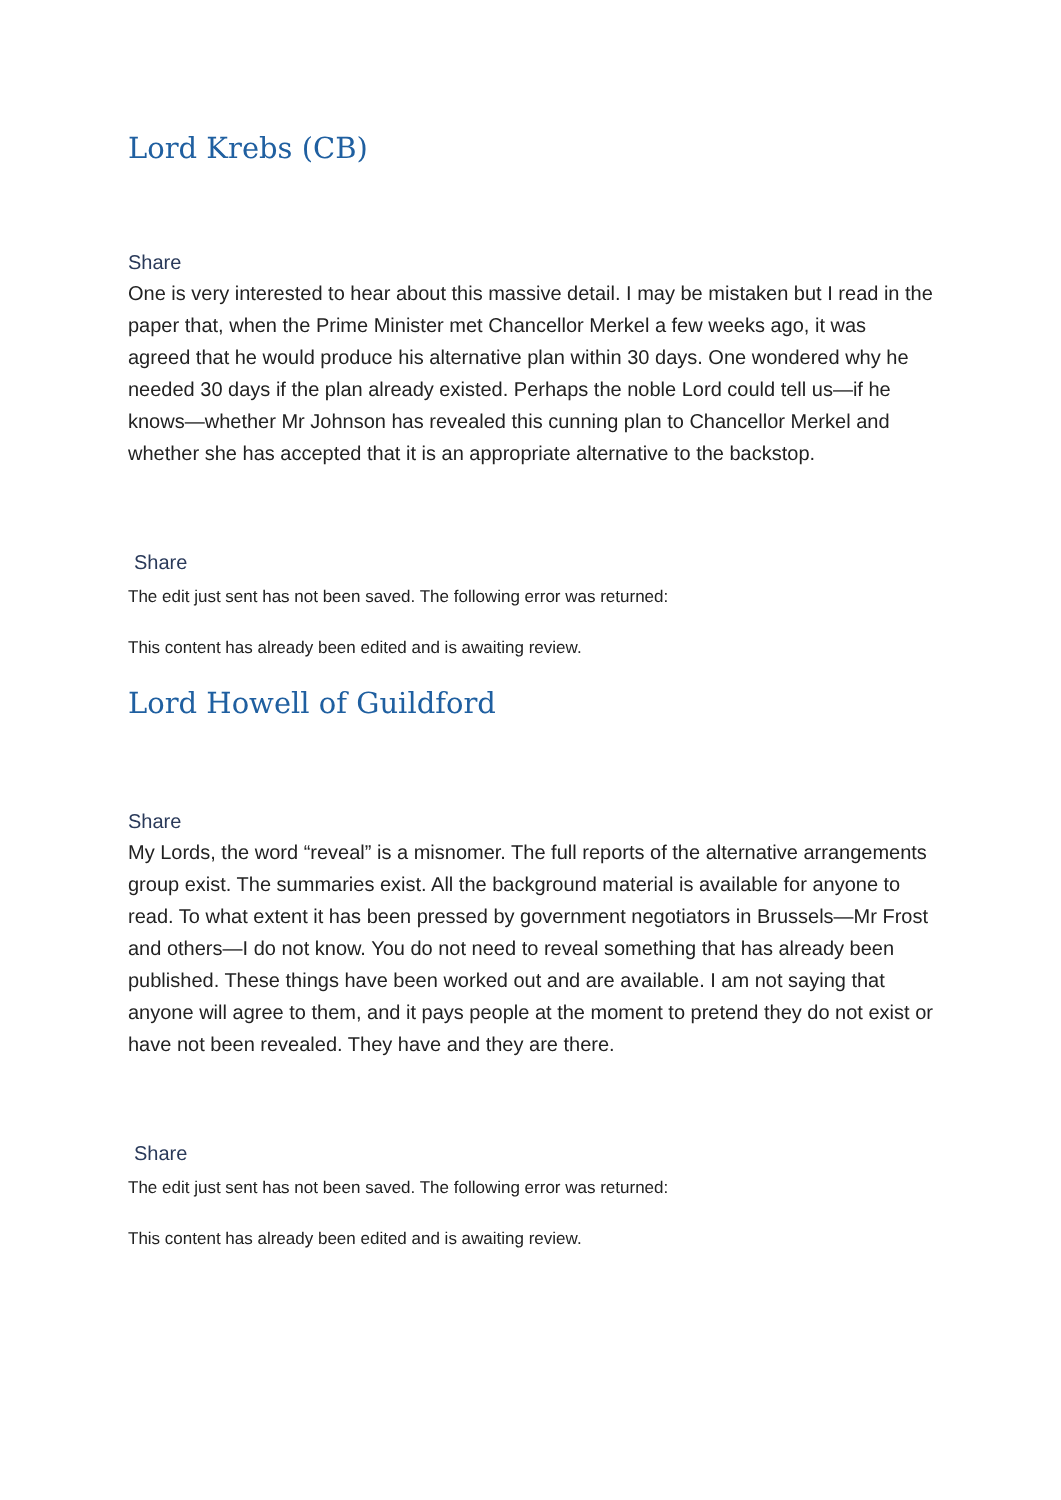Lord Krebs (CB)
Share
One is very interested to hear about this massive detail. I may be mistaken but I read in the paper that, when the Prime Minister met Chancellor Merkel a few weeks ago, it was agreed that he would produce his alternative plan within 30 days. One wondered why he needed 30 days if the plan already existed. Perhaps the noble Lord could tell us—if he knows—whether Mr Johnson has revealed this cunning plan to Chancellor Merkel and whether she has accepted that it is an appropriate alternative to the backstop.
Share
The edit just sent has not been saved. The following error was returned:
This content has already been edited and is awaiting review.
Lord Howell of Guildford
Share
My Lords, the word “reveal” is a misnomer. The full reports of the alternative arrangements group exist. The summaries exist. All the background material is available for anyone to read. To what extent it has been pressed by government negotiators in Brussels—Mr Frost and others—I do not know. You do not need to reveal something that has already been published. These things have been worked out and are available. I am not saying that anyone will agree to them, and it pays people at the moment to pretend they do not exist or have not been revealed. They have and they are there.
Share
The edit just sent has not been saved. The following error was returned:
This content has already been edited and is awaiting review.